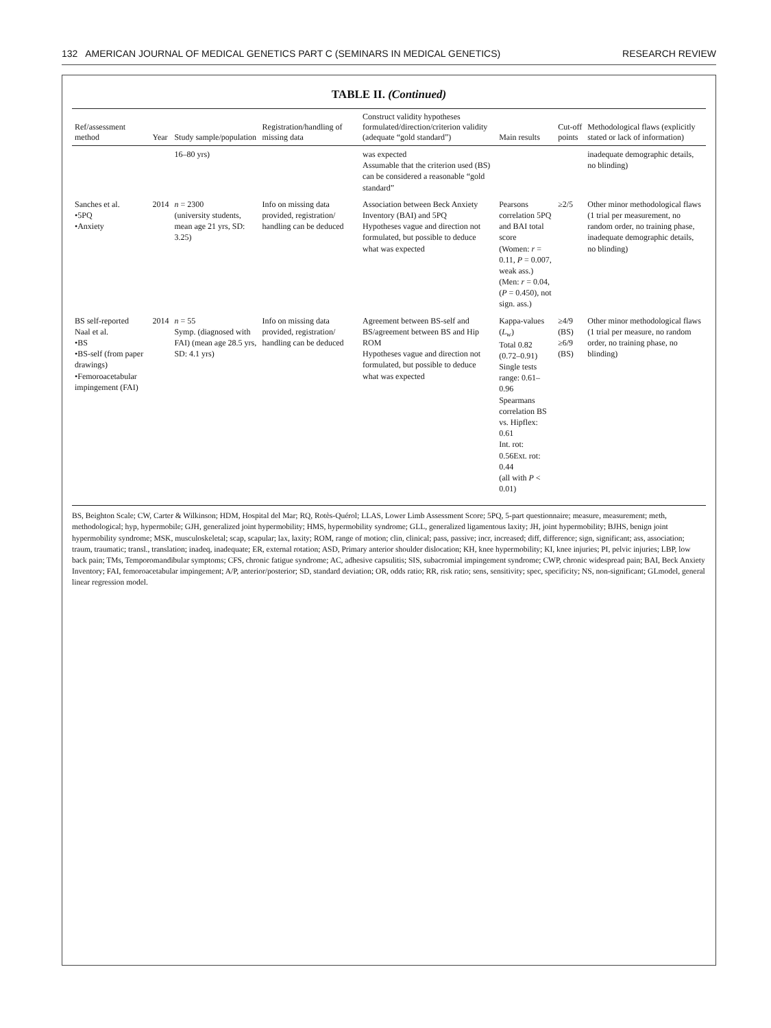132 AMERICAN JOURNAL OF MEDICAL GENETICS PART C (SEMINARS IN MEDICAL GENETICS) RESEARCH REVIEW
TABLE II. (Continued)
| Ref/assessment method | Year | Study sample/population | Registration/handling of missing data | Construct validity hypotheses formulated/direction/criterion validity (adequate “gold standard”) | Main results | Cut-off points | Methodological flaws (explicitly stated or lack of information) |
| --- | --- | --- | --- | --- | --- | --- | --- |
| | | 16–80 yrs) | | was expected Assumable that the criterion used (BS) can be considered a reasonable “gold standard” | | | inadequate demographic details, no blinding) |
| Sanches et al. •5PQ •Anxiety | 2014 | n = 2300 (university students, mean age 21 yrs, SD: 3.25) | Info on missing data provided, registration/ handling can be deduced | Association between Beck Anxiety Inventory (BAI) and 5PQ Hypotheses vague and direction not formulated, but possible to deduce what was expected | Pearsons correlation 5PQ and BAI total score (Women: r = 0.11, P = 0.007, weak ass.) (Men: r = 0.04, ( P = 0.450), not sign. ass.) | ≥2/5 | Other minor methodological flaws (1 trial per measurement, no random order, no training phase, inadequate demographic details, no blinding) |
| BS self-reported Naal et al. •BS •BS-self (from paper drawings) •Femoroacetabular impingement (FAI) | 2014 | n = 55 Symp. (diagnosed with FAI) (mean age 28.5 yrs, SD: 4.1 yrs) | Info on missing data provided, registration/ handling can be deduced | Agreement between BS-self and BS/agreement between BS and Hip ROM Hypotheses vague and direction not formulated, but possible to deduce what was expected | Kappa-values ( L<sub>w</sub>) Total 0.82 (0.72–0.91) Single tests range: 0.61–0.96 Spearmans correlation BS vs. Hipflex: 0.61 Int. rot: 0.56Ext. rot: 0.44 (all with P < 0.01) | ≥4/9 (BS) ≥6/9 (BS) | Other minor methodological flaws (1 trial per measure, no random order, no training phase, no blinding) |
BS, Beighton Scale; CW, Carter & Wilkinson; HDM, Hospital del Mar; RQ, Rotès-Quérol; LLAS, Lower Limb Assessment Score; 5PQ, 5-part questionnaire; measure, measurement; meth, methodological; hyp, hypermobile; GJH, generalized joint hypermobility; HMS, hypermobility syndrome; GLL, generalized ligamentous laxity; JH, joint hypermobility; BJHS, benign joint hypermobility syndrome; MSK, musculoskeletal; scap, scapular; lax, laxity; ROM, range of motion; clin, clinical; pass, passive; incr, increased; diff, difference; sign, significant; ass, association; traum, traumatic; transl., translation; inadeq, inadequate; ER, external rotation; ASD, Primary anterior shoulder dislocation; KH, knee hypermobility; KI, knee injuries; PI, pelvic injuries; LBP, low back pain; TMs, Temporomandibular symptoms; CFS, chronic fatigue syndrome; AC, adhesive capsulitis; SIS, subacromial impingement syndrome; CWP, chronic widespread pain; BAI, Beck Anxiety Inventory; FAI, femoroacetabular impingement; A/P, anterior/posterior; SD, standard deviation; OR, odds ratio; RR, risk ratio; sens, sensitivity; spec, specificity; NS, non-significant; GLmodel, general linear regression model.